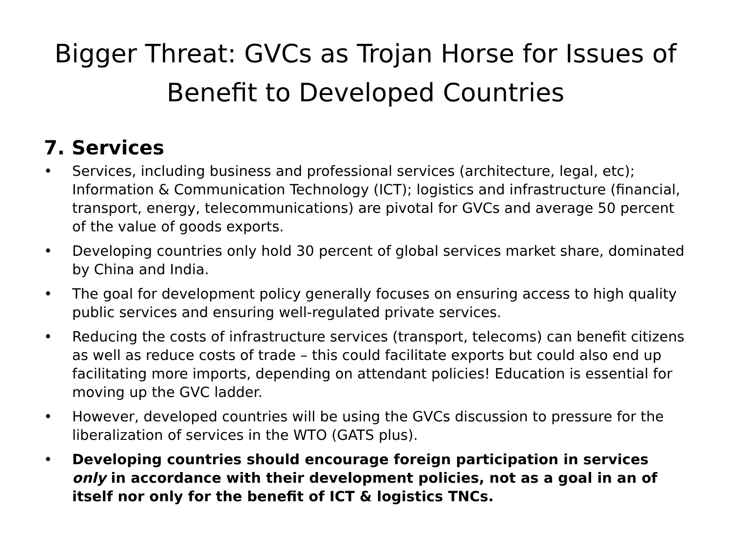Bigger Threat: GVCs as Trojan Horse for Issues of Benefit to Developed Countries
7. Services
• Services, including business and professional services (architecture, legal, etc); Information & Communication Technology (ICT); logistics and infrastructure (financial, transport, energy, telecommunications) are pivotal for GVCs and average 50 percent of the value of goods exports.
• Developing countries only hold 30 percent of global services market share, dominated by China and India.
• The goal for development policy generally focuses on ensuring access to high quality public services and ensuring well-regulated private services.
• Reducing the costs of infrastructure services (transport, telecoms) can benefit citizens as well as reduce costs of trade – this could facilitate exports but could also end up facilitating more imports, depending on attendant policies! Education is essential for moving up the GVC ladder.
• However, developed countries will be using the GVCs discussion to pressure for the liberalization of services in the WTO (GATS plus).
• Developing countries should encourage foreign participation in services only in accordance with their development policies, not as a goal in an of itself nor only for the benefit of ICT & logistics TNCs.